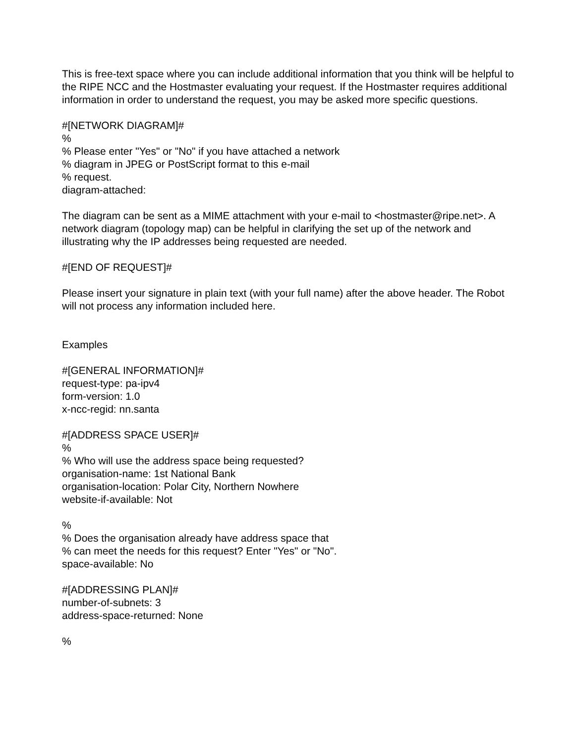This is free-text space where you can include additional information that you think will be helpful to the RIPE NCC and the Hostmaster evaluating your request. If the Hostmaster requires additional information in order to understand the request, you may be asked more specific questions.
#[NETWORK DIAGRAM]#
%
% Please enter "Yes" or "No" if you have attached a network
% diagram in JPEG or PostScript format to this e-mail
% request.
diagram-attached:
The diagram can be sent as a MIME attachment with your e-mail to <hostmaster@ripe.net>. A network diagram (topology map) can be helpful in clarifying the set up of the network and illustrating why the IP addresses being requested are needed.
#[END OF REQUEST]#
Please insert your signature in plain text (with your full name) after the above header. The Robot will not process any information included here.
Examples
#[GENERAL INFORMATION]#
request-type: pa-ipv4
form-version: 1.0
x-ncc-regid: nn.santa
#[ADDRESS SPACE USER]#
%
% Who will use the address space being requested?
organisation-name: 1st National Bank
organisation-location: Polar City, Northern Nowhere
website-if-available: Not
%
% Does the organisation already have address space that
% can meet the needs for this request? Enter "Yes" or "No".
space-available: No
#[ADDRESSING PLAN]#
number-of-subnets: 3
address-space-returned: None
%